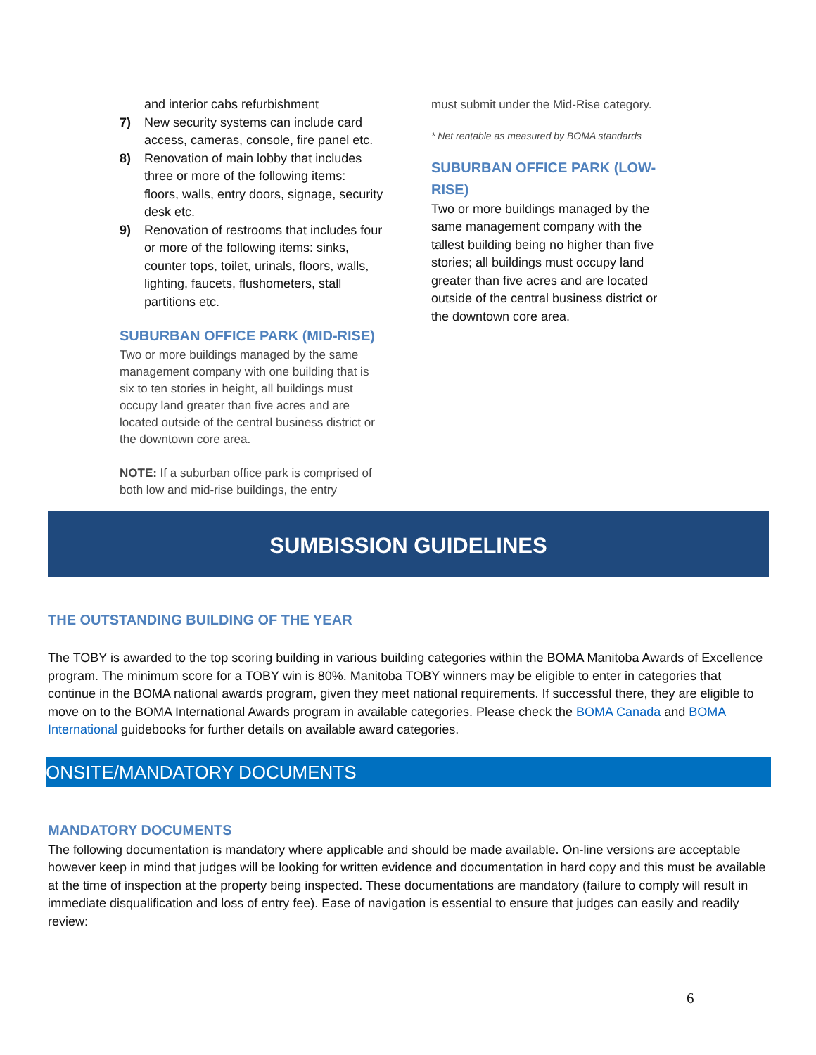and interior cabs refurbishment
7) New security systems can include card access, cameras, console, fire panel etc.
8) Renovation of main lobby that includes three or more of the following items: floors, walls, entry doors, signage, security desk etc.
9) Renovation of restrooms that includes four or more of the following items: sinks, counter tops, toilet, urinals, floors, walls, lighting, faucets, flushometers, stall partitions etc.
SUBURBAN OFFICE PARK (MID-RISE)
Two or more buildings managed by the same management company with one building that is six to ten stories in height, all buildings must occupy land greater than five acres and are located outside of the central business district or the downtown core area.
NOTE: If a suburban office park is comprised of both low and mid-rise buildings, the entry
must submit under the Mid-Rise category.
* Net rentable as measured by BOMA standards
SUBURBAN OFFICE PARK (LOW-RISE)
Two or more buildings managed by the same management company with the tallest building being no higher than five stories; all buildings must occupy land greater than five acres and are located outside of the central business district or the downtown core area.
SUMBISSION GUIDELINES
THE OUTSTANDING BUILDING OF THE YEAR
The TOBY is awarded to the top scoring building in various building categories within the BOMA Manitoba Awards of Excellence program. The minimum score for a TOBY win is 80%. Manitoba TOBY winners may be eligible to enter in categories that continue in the BOMA national awards program, given they meet national requirements. If successful there, they are eligible to move on to the BOMA International Awards program in available categories. Please check the BOMA Canada and BOMA International guidebooks for further details on available award categories.
ONSITE/MANDATORY DOCUMENTS
MANDATORY DOCUMENTS
The following documentation is mandatory where applicable and should be made available. On-line versions are acceptable however keep in mind that judges will be looking for written evidence and documentation in hard copy and this must be available at the time of inspection at the property being inspected. These documentations are mandatory (failure to comply will result in immediate disqualification and loss of entry fee). Ease of navigation is essential to ensure that judges can easily and readily review:
6